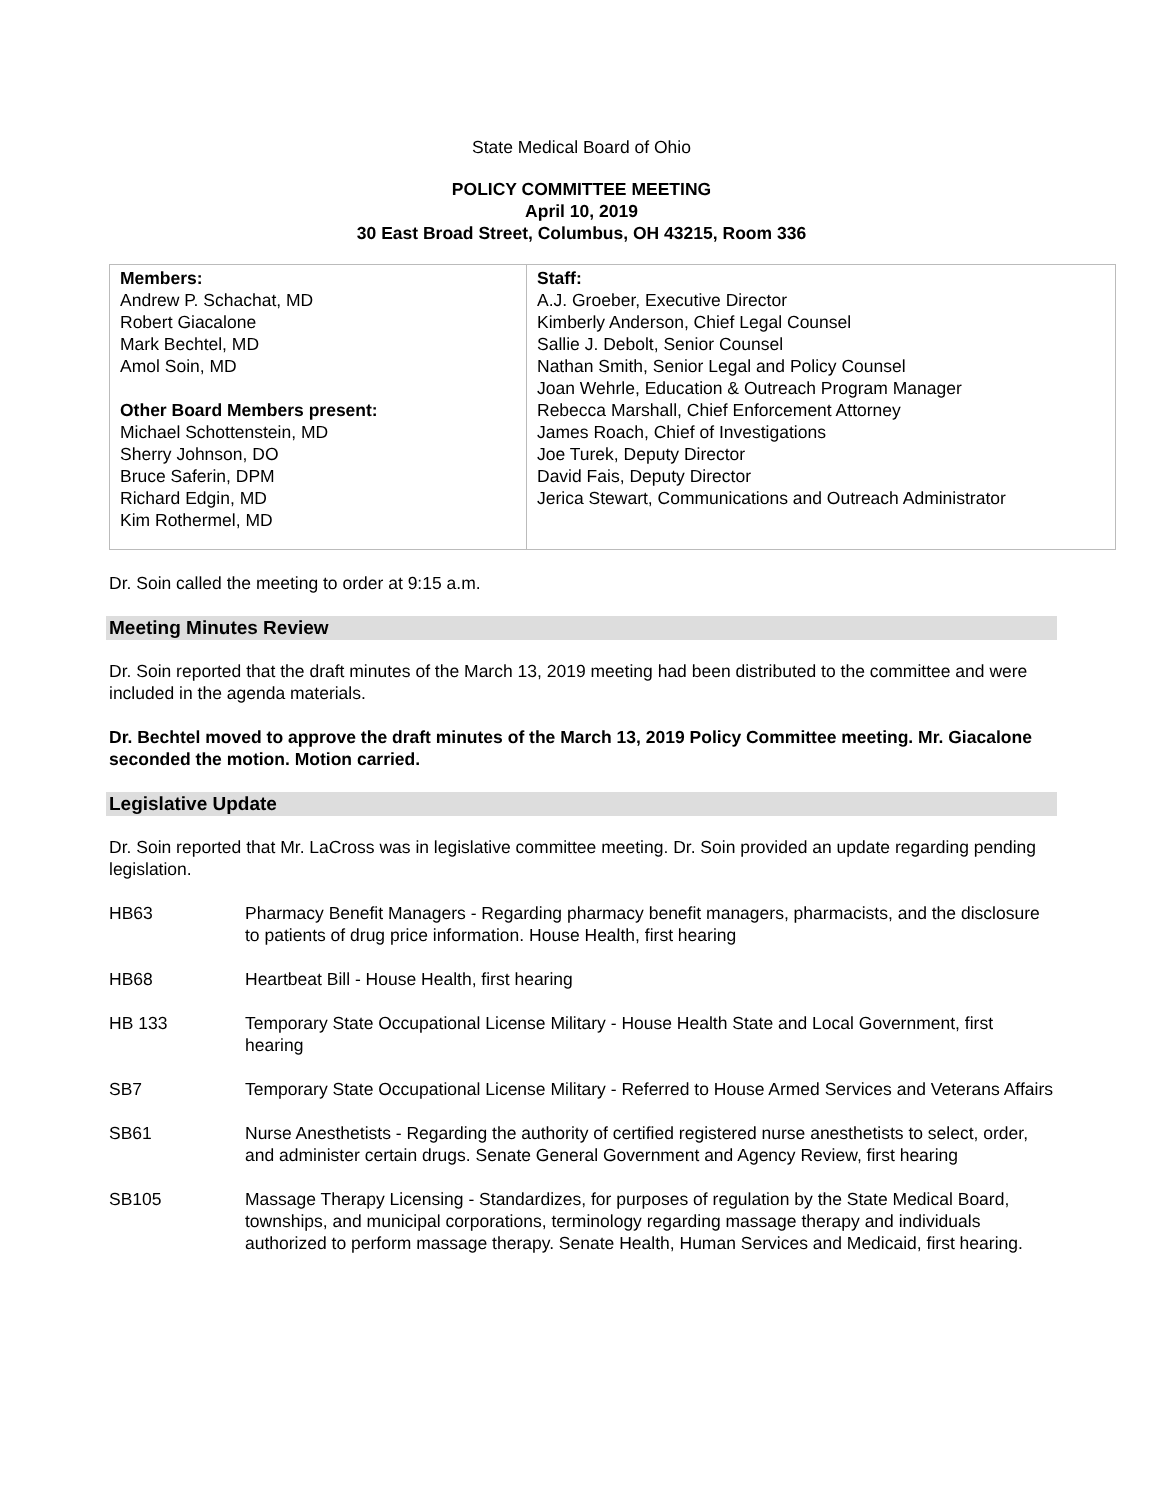State Medical Board of Ohio
POLICY COMMITTEE MEETING
April 10, 2019
30 East Broad Street, Columbus, OH 43215, Room 336
| Members: Andrew P. Schachat, MD Robert Giacalone Mark Bechtel, MD Amol Soin, MD Other Board Members present: Michael Schottenstein, MD Sherry Johnson, DO Bruce Saferin, DPM Richard Edgin, MD Kim Rothermel, MD | Staff: A.J. Groeber, Executive Director Kimberly Anderson, Chief Legal Counsel Sallie J. Debolt, Senior Counsel Nathan Smith, Senior Legal and Policy Counsel Joan Wehrle, Education & Outreach Program Manager Rebecca Marshall, Chief Enforcement Attorney James Roach, Chief of Investigations Joe Turek, Deputy Director David Fais, Deputy Director Jerica Stewart, Communications and Outreach Administrator |
Dr. Soin called the meeting to order at 9:15 a.m.
Meeting Minutes Review
Dr. Soin reported that the draft minutes of the March 13, 2019 meeting had been distributed to the committee and were included in the agenda materials.
Dr. Bechtel moved to approve the draft minutes of the March 13, 2019 Policy Committee meeting. Mr. Giacalone seconded the motion. Motion carried.
Legislative Update
Dr. Soin reported that Mr. LaCross was in legislative committee meeting. Dr. Soin provided an update regarding pending legislation.
HB63 Pharmacy Benefit Managers - Regarding pharmacy benefit managers, pharmacists, and the disclosure to patients of drug price information. House Health, first hearing
HB68 Heartbeat Bill - House Health, first hearing
HB 133 Temporary State Occupational License Military - House Health State and Local Government, first hearing
SB7 Temporary State Occupational License Military - Referred to House Armed Services and Veterans Affairs
SB61 Nurse Anesthetists - Regarding the authority of certified registered nurse anesthetists to select, order, and administer certain drugs. Senate General Government and Agency Review, first hearing
SB105 Massage Therapy Licensing - Standardizes, for purposes of regulation by the State Medical Board, townships, and municipal corporations, terminology regarding massage therapy and individuals authorized to perform massage therapy. Senate Health, Human Services and Medicaid, first hearing.